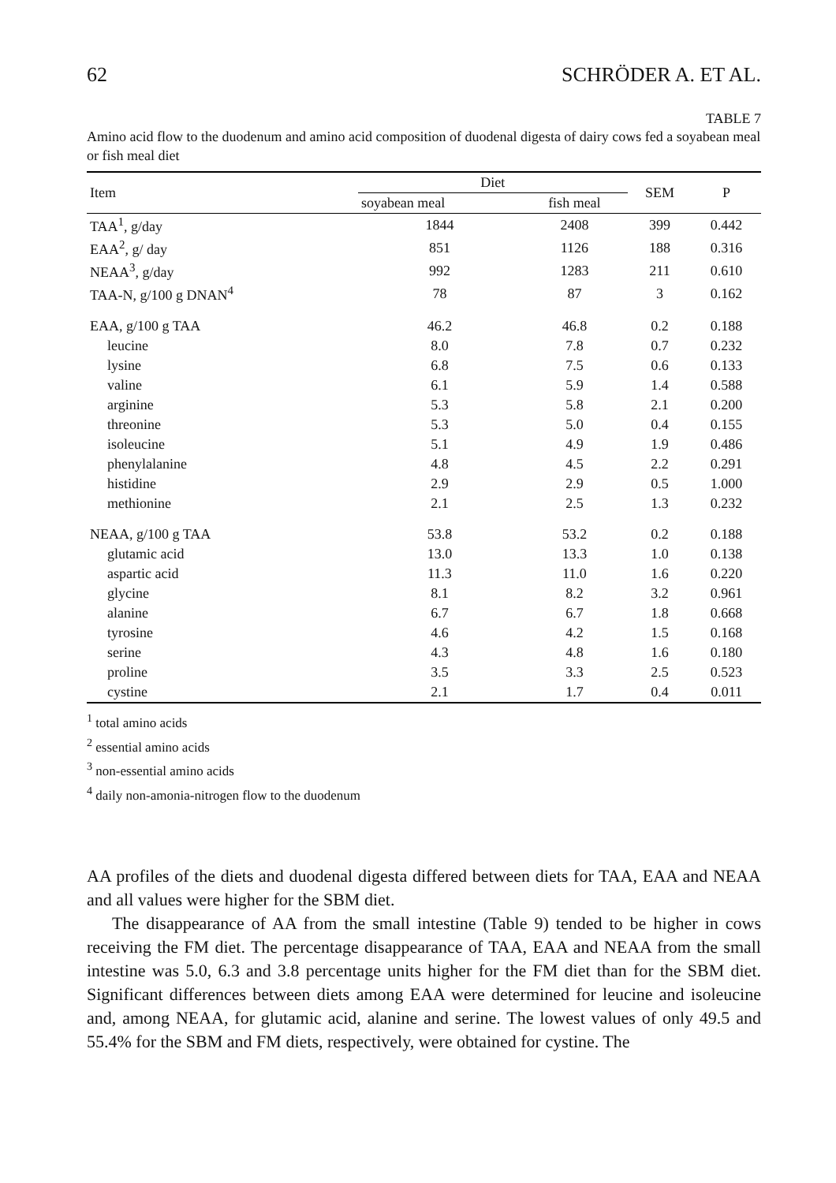62 SCHRÖDER A. ET AL.
TABLE 7
Amino acid flow to the duodenum and amino acid composition of duodenal digesta of dairy cows fed a soyabean meal or fish meal diet
| Item | Diet | | SEM | P |
| --- | --- | --- | --- | --- |
| | soyabean meal | fish meal | | |
| TAA<sup>1</sup>, g/day | 1844 | 2408 | 399 | 0.442 |
| EAA<sup>2</sup>, g/ day | 851 | 1126 | 188 | 0.316 |
| NEAA<sup>3</sup>, g/day | 992 | 1283 | 211 | 0.610 |
| TAA-N, g/100 g DNAN<sup>4</sup> | 78 | 87 | 3 | 0.162 |
| EAA, g/100 g TAA | 46.2 | 46.8 | 0.2 | 0.188 |
| leucine | 8.0 | 7.8 | 0.7 | 0.232 |
| lysine | 6.8 | 7.5 | 0.6 | 0.133 |
| valine | 6.1 | 5.9 | 1.4 | 0.588 |
| arginine | 5.3 | 5.8 | 2.1 | 0.200 |
| threonine | 5.3 | 5.0 | 0.4 | 0.155 |
| isoleucine | 5.1 | 4.9 | 1.9 | 0.486 |
| phenylalanine | 4.8 | 4.5 | 2.2 | 0.291 |
| histidine | 2.9 | 2.9 | 0.5 | 1.000 |
| methionine | 2.1 | 2.5 | 1.3 | 0.232 |
| NEAA, g/100 g TAA | 53.8 | 53.2 | 0.2 | 0.188 |
| glutamic acid | 13.0 | 13.3 | 1.0 | 0.138 |
| aspartic acid | 11.3 | 11.0 | 1.6 | 0.220 |
| glycine | 8.1 | 8.2 | 3.2 | 0.961 |
| alanine | 6.7 | 6.7 | 1.8 | 0.668 |
| tyrosine | 4.6 | 4.2 | 1.5 | 0.168 |
| serine | 4.3 | 4.8 | 1.6 | 0.180 |
| proline | 3.5 | 3.3 | 2.5 | 0.523 |
| cystine | 2.1 | 1.7 | 0.4 | 0.011 |
<sup>1</sup> total amino acids
<sup>2</sup> essential amino acids
<sup>3</sup> non-essential amino acids
<sup>4</sup> daily non-amonia-nitrogen flow to the duodenum
AA profiles of the diets and duodenal digesta differed between diets for TAA, EAA and NEAA and all values were higher for the SBM diet.
The disappearance of AA from the small intestine (Table 9) tended to be higher in cows receiving the FM diet. The percentage disappearance of TAA, EAA and NEAA from the small intestine was 5.0, 6.3 and 3.8 percentage units higher for the FM diet than for the SBM diet. Significant differences between diets among EAA were determined for leucine and isoleucine and, among NEAA, for glutamic acid, alanine and serine. The lowest values of only 49.5 and 55.4% for the SBM and FM diets, respectively, were obtained for cystine. The